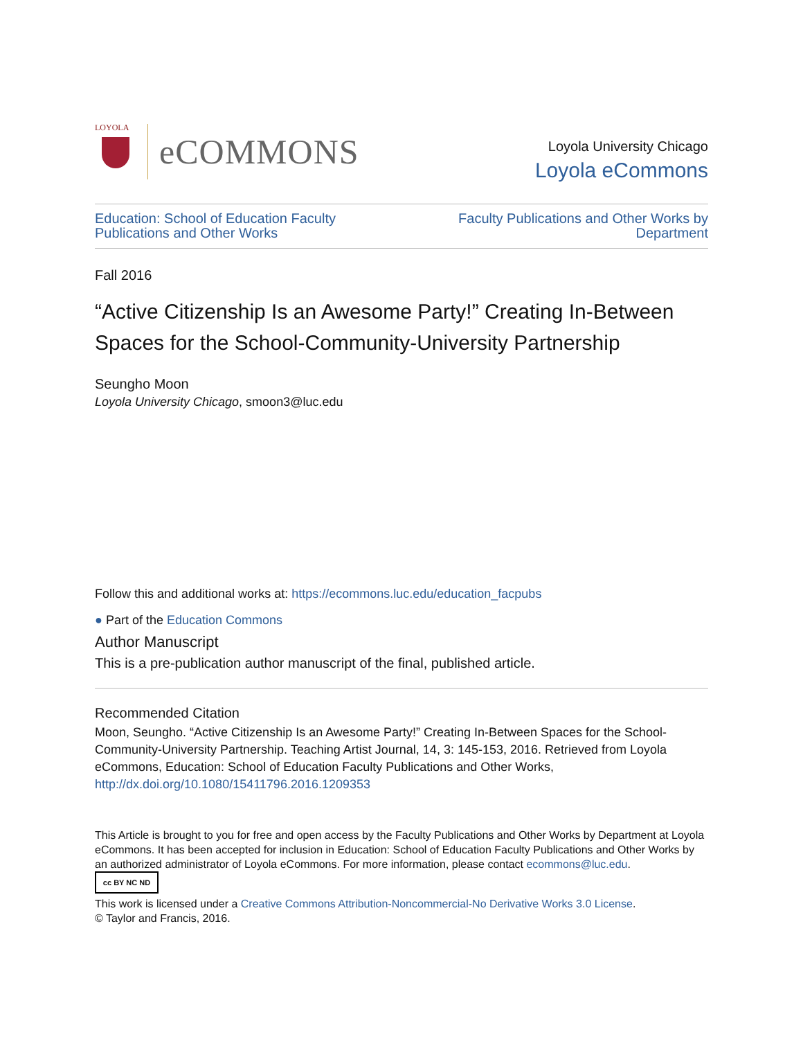LOYOLA
eCOMMONS
Loyola University Chicago
Loyola eCommons
Education: School of Education Faculty
Publications and Other Works Faculty Publications and Other Works by
Department
Fall 2016
“Active Citizenship Is an Awesome Party!” Creating In-Between Spaces for the School-Community-University Partnership
Seungho Moon
Loyola University Chicago, smoon3@luc.edu
Follow this and additional works at: https://ecommons.luc.edu/education_facpubs
● Part of the Education Commons
Author Manuscript
This is a pre-publication author manuscript of the final, published article.
Recommended Citation
Moon, Seungho. “Active Citizenship Is an Awesome Party!” Creating In-Between Spaces for the School-Community-University Partnership. Teaching Artist Journal, 14, 3: 145-153, 2016. Retrieved from Loyola eCommons, Education: School of Education Faculty Publications and Other Works, http://dx.doi.org/10.1080/15411796.2016.1209353
This Article is brought to you for free and open access by the Faculty Publications and Other Works by Department at Loyola eCommons. It has been accepted for inclusion in Education: School of Education Faculty Publications and Other Works by an authorized administrator of Loyola eCommons. For more information, please contact ecommons@luc.edu.
cc BY NC ND
This work is licensed under a Creative Commons Attribution-Noncommercial-No Derivative Works 3.0 License.
© Taylor and Francis, 2016.